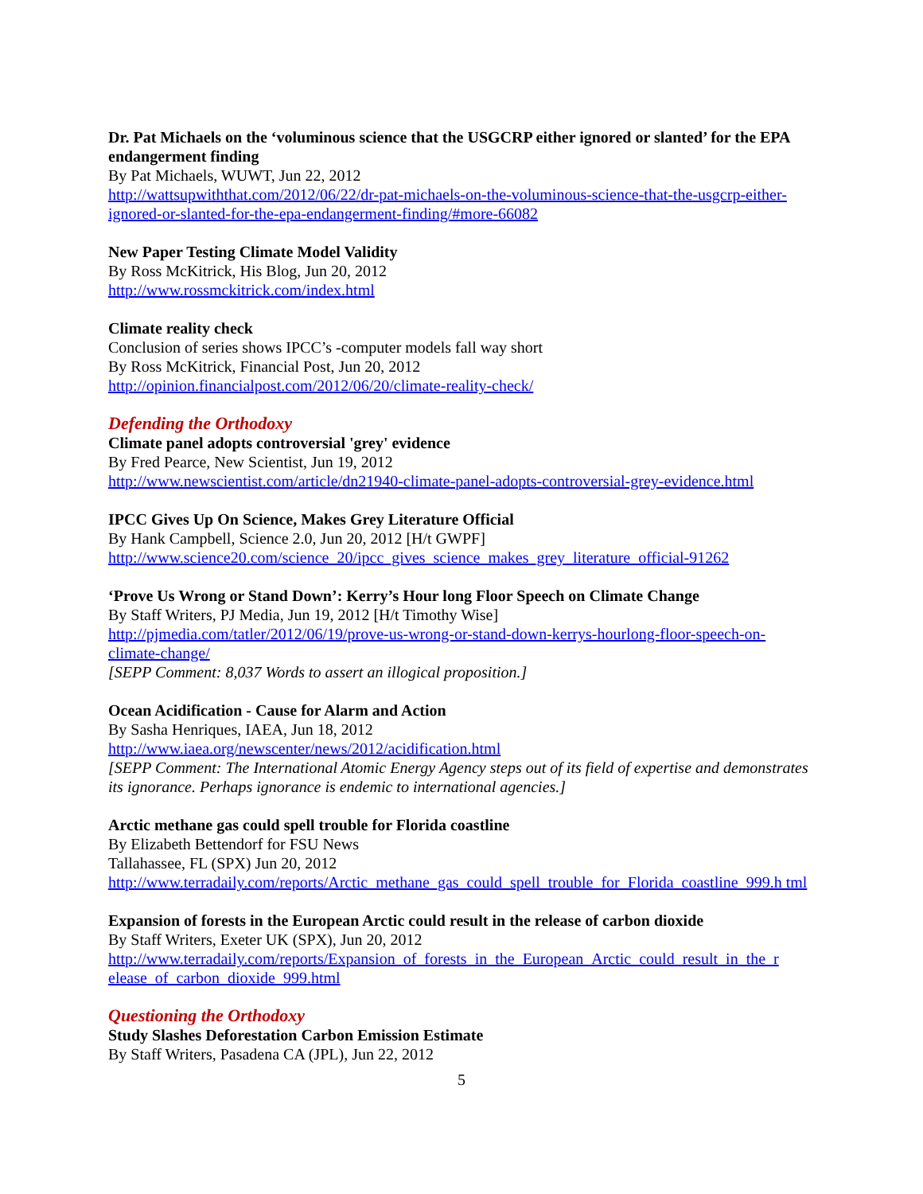Dr. Pat Michaels on the ‘voluminous science that the USGCRP either ignored or slanted’ for the EPA endangerment finding
By Pat Michaels, WUWT, Jun 22, 2012
http://wattsupwiththat.com/2012/06/22/dr-pat-michaels-on-the-voluminous-science-that-the-usgcrp-either-ignored-or-slanted-for-the-epa-endangerment-finding/#more-66082
New Paper Testing Climate Model Validity
By Ross McKitrick, His Blog, Jun 20, 2012
http://www.rossmckitrick.com/index.html
Climate reality check
Conclusion of series shows IPCC’s -computer models fall way short
By Ross McKitrick, Financial Post, Jun 20, 2012
http://opinion.financialpost.com/2012/06/20/climate-reality-check/
Defending the Orthodoxy
Climate panel adopts controversial 'grey' evidence
By Fred Pearce, New Scientist, Jun 19, 2012
http://www.newscientist.com/article/dn21940-climate-panel-adopts-controversial-grey-evidence.html
IPCC Gives Up On Science, Makes Grey Literature Official
By Hank Campbell, Science 2.0, Jun 20, 2012 [H/t GWPF]
http://www.science20.com/science_20/ipcc_gives_science_makes_grey_literature_official-91262
‘Prove Us Wrong or Stand Down’: Kerry’s Hour long Floor Speech on Climate Change
By Staff Writers, PJ Media, Jun 19, 2012 [H/t Timothy Wise]
http://pjmedia.com/tatler/2012/06/19/prove-us-wrong-or-stand-down-kerrys-hourlong-floor-speech-on-climate-change/
[SEPP Comment: 8,037 Words to assert an illogical proposition.]
Ocean Acidification - Cause for Alarm and Action
By Sasha Henriques, IAEA, Jun 18, 2012
http://www.iaea.org/newscenter/news/2012/acidification.html
[SEPP Comment: The International Atomic Energy Agency steps out of its field of expertise and demonstrates its ignorance. Perhaps ignorance is endemic to international agencies.]
Arctic methane gas could spell trouble for Florida coastline
By Elizabeth Bettendorf for FSU News
Tallahassee, FL (SPX) Jun 20, 2012
http://www.terradaily.com/reports/Arctic_methane_gas_could_spell_trouble_for_Florida_coastline_999.h tml
Expansion of forests in the European Arctic could result in the release of carbon dioxide
By Staff Writers, Exeter UK (SPX), Jun 20, 2012
http://www.terradaily.com/reports/Expansion_of_forests_in_the_European_Arctic_could_result_in_the_r elease_of_carbon_dioxide_999.html
Questioning the Orthodoxy
Study Slashes Deforestation Carbon Emission Estimate
By Staff Writers, Pasadena CA (JPL), Jun 22, 2012
5